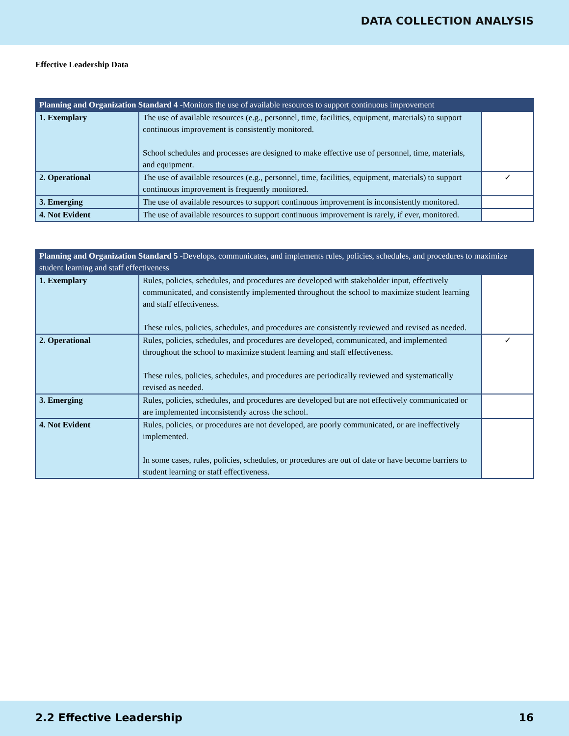DATA COLLECTION ANALYSIS
Effective Leadership Data
| Planning and Organization Standard 4 -Monitors the use of available resources to support continuous improvement | | |
| --- | --- | --- |
| 1. Exemplary | The use of available resources (e.g., personnel, time, facilities, equipment, materials) to support continuous improvement is consistently monitored. School schedules and processes are designed to make effective use of personnel, time, materials, and equipment. | |
| 2. Operational | The use of available resources (e.g., personnel, time, facilities, equipment, materials) to support continuous improvement is frequently monitored. | ✓ |
| 3. Emerging | The use of available resources to support continuous improvement is inconsistently monitored. | |
| 4. Not Evident | The use of available resources to support continuous improvement is rarely, if ever, monitored. | |
| Planning and Organization Standard 5 -Develops, communicates, and implements rules, policies, schedules, and procedures to maximize student learning and staff effectiveness | | |
| --- | --- | --- |
| 1. Exemplary | Rules, policies, schedules, and procedures are developed with stakeholder input, effectively communicated, and consistently implemented throughout the school to maximize student learning and staff effectiveness. These rules, policies, schedules, and procedures are consistently reviewed and revised as needed. | |
| 2. Operational | Rules, policies, schedules, and procedures are developed, communicated, and implemented throughout the school to maximize student learning and staff effectiveness. These rules, policies, schedules, and procedures are periodically reviewed and systematically revised as needed. | ✓ |
| 3. Emerging | Rules, policies, schedules, and procedures are developed but are not effectively communicated or are implemented inconsistently across the school. | |
| 4. Not Evident | Rules, policies, or procedures are not developed, are poorly communicated, or are ineffectively implemented. In some cases, rules, policies, schedules, or procedures are out of date or have become barriers to student learning or staff effectiveness. | |
2.2 Effective Leadership 16